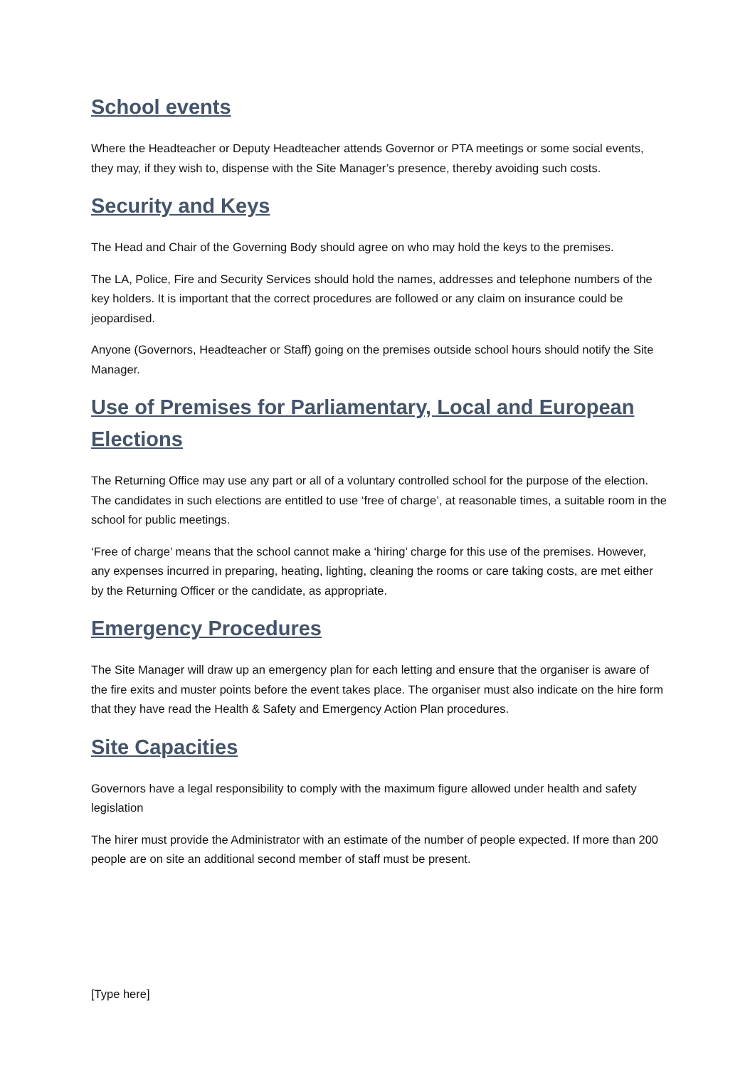School events
Where the Headteacher or Deputy Headteacher attends Governor or PTA meetings or some social events, they may, if they wish to, dispense with the Site Manager’s presence, thereby avoiding such costs.
Security and Keys
The Head and Chair of the Governing Body should agree on who may hold the keys to the premises.
The LA, Police, Fire and Security Services should hold the names, addresses and telephone numbers of the key holders. It is important that the correct procedures are followed or any claim on insurance could be jeopardised.
Anyone (Governors, Headteacher or Staff) going on the premises outside school hours should notify the Site Manager.
Use of Premises for Parliamentary, Local and European Elections
The Returning Office may use any part or all of a voluntary controlled school for the purpose of the election. The candidates in such elections are entitled to use ‘free of charge’, at reasonable times, a suitable room in the school for public meetings.
‘Free of charge’ means that the school cannot make a ‘hiring’ charge for this use of the premises. However, any expenses incurred in preparing, heating, lighting, cleaning the rooms or care taking costs, are met either by the Returning Officer or the candidate, as appropriate.
Emergency Procedures
The Site Manager will draw up an emergency plan for each letting and ensure that the organiser is aware of the fire exits and muster points before the event takes place. The organiser must also indicate on the hire form that they have read the Health & Safety and Emergency Action Plan procedures.
Site Capacities
Governors have a legal responsibility to comply with the maximum figure allowed under health and safety legislation
The hirer must provide the Administrator with an estimate of the number of people expected. If more than 200 people are on site an additional second member of staff must be present.
[Type here]